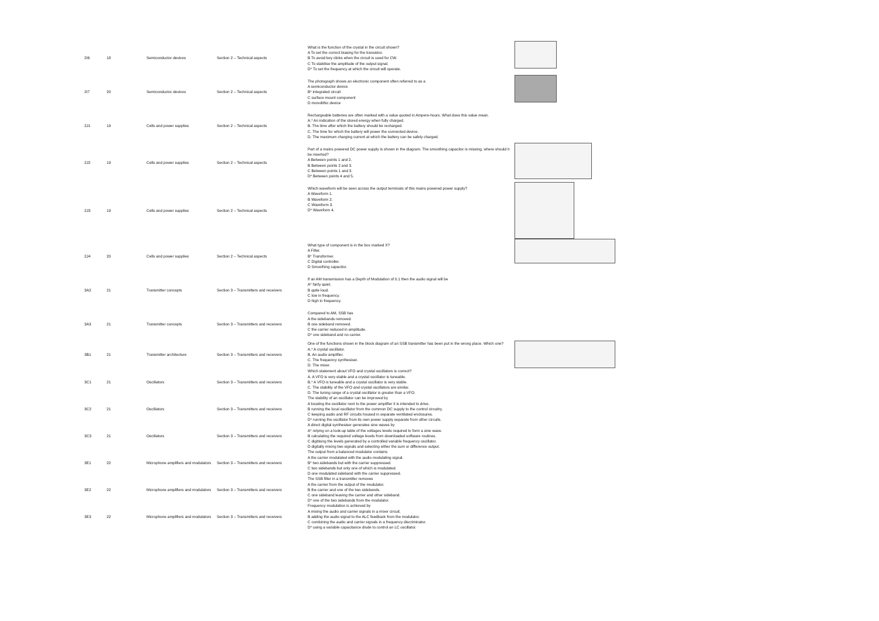| 2I6 | 18 | Semiconductor devices | Section 2 – Technical aspects | What is the function of the crystal in the circuit shown? A To set the correct biasing for the transistor. B To avoid key clicks when the circuit is used for CW. C To stabilise the amplitude of the output signal. D* To set the frequency at which the circuit will operate. | |
| 2I7 | 20 | Semiconductor devices | Section 2 – Technical aspects | The photograph shows an electronic component often referred to as a A semiconductor device B* integrated circuit C surface mount component D monolithic device | |
| 2J1 | 19 | Cells and power supplies | Section 2 – Technical aspects | Rechargeable batteries are often marked with a value quoted in Ampere-hours. What does this value mean. A.* An indication of the stored energy when fully charged. B. The time after which the battery should be recharged. C. The time for which the battery will power the connected device. D. The maximum charging current at which the battery can be safely charged. | |
| 2J2 | 19 | Cells and power supplies | Section 2 – Technical aspects | Part of a mains powered DC power supply is shown in the diagram. The smoothing capacitor is missing, where should it be inserted? A Between points 1 and 2. B Between points 2 and 3. C Between points 1 and 3. D* Between points 4 and 5. | |
| 2J3 | 19 | Cells and power supplies | Section 2 – Technical aspects | Which waveform will be seen across the output terminals of this mains powered power supply? A Waveform 1. B Waveform 2. C Waveform 3. D* Waveform 4. | |
| 2J4 | 20 | Cells and power supplies | Section 2 – Technical aspects | What type of component is in the box marked X? A Filter. B* Transformer. C Digital controller. D Smoothing capacitor. | |
| 3A2 | 21 | Transmitter concepts | Section 3 – Transmitters and receivers | If an AM transmission has a Depth of Modulation of 0.1 then the audio signal will be A* fairly quiet. B quite loud. C low in frequency. D high in frequency. | |
| 3A3 | 21 | Transmitter concepts | Section 3 – Transmitters and receivers | Compared to AM, SSB has A the sidebands removed. B one sideband removed. C the carrier reduced in amplitude. D* one sideband and no carrier. | |
| 3B1 | 21 | Transmitter architecture | Section 3 – Transmitters and receivers | One of the functions shown in the block diagram of an SSB transmitter has been put in the wrong place. Which one? A.* A crystal oscillator. B. An audio amplifier. C. The frequency synthesiser. D. The mixer. | |
| 3C1 | 21 | Oscillators | Section 3 – Transmitters and receivers | Which statement about VFO and crystal oscillators is correct? A. A VFO is very stable and a crystal oscillator is tuneable. B.* A VFO is tuneable and a crystal oscillator is very stable. C. The stability of the VFO and crystal oscillators are similar. D. The tuning range of a crystal oscillator is greater than a VFO. | |
| 3C2 | 21 | Oscillators | Section 3 – Transmitters and receivers | The stability of an oscillator can be improved by A locating the oscillator next to the power amplifier it is intended to drive. B running the local oscillator from the common DC supply to the control circuitry. C keeping audio and RF circuits housed in separate ventilated enclosures. D* running the oscillator from its own power supply separate from other circuits. | |
| 3C3 | 21 | Oscillators | Section 3 – Transmitters and receivers | A direct digital synthesiser generates sine waves by A* relying on a look-up table of the voltages levels required to form a sine wave. B calculating the required voltage levels from downloaded software routines. C digitising the levels generated by a controlled variable frequency oscillator. D digitally mixing two signals and selecting either the sum or difference output. | |
| 3E1 | 22 | Microphone amplifiers and modulators | Section 3 – Transmitters and receivers | The output from a balanced modulator contains A the carrier modulated with the audio modulating signal. B* two sidebands but with the carrier suppressed. C two sidebands but only one of which is modulated. D one modulated sideband with the carrier suppressed. | |
| 3E2 | 22 | Microphone amplifiers and modulators | Section 3 – Transmitters and receivers | The SSB filter in a transmitter removes A the carrier from the output of the modulator. B the carrier and one of the two sidebands. C one sideband leaving the carrier and other sideband. D* one of the two sidebands from the modulator. | |
| 3E3 | 22 | Microphone amplifiers and modulators | Section 3 – Transmitters and receivers | Frequency modulation is achieved by A mixing the audio and carrier signals in a mixer circuit. B adding the audio signal to the ALC feedback from the modulator. C combining the audio and carrier signals in a frequency discriminator. D* using a variable capacitance diode to control an LC oscillator. | |